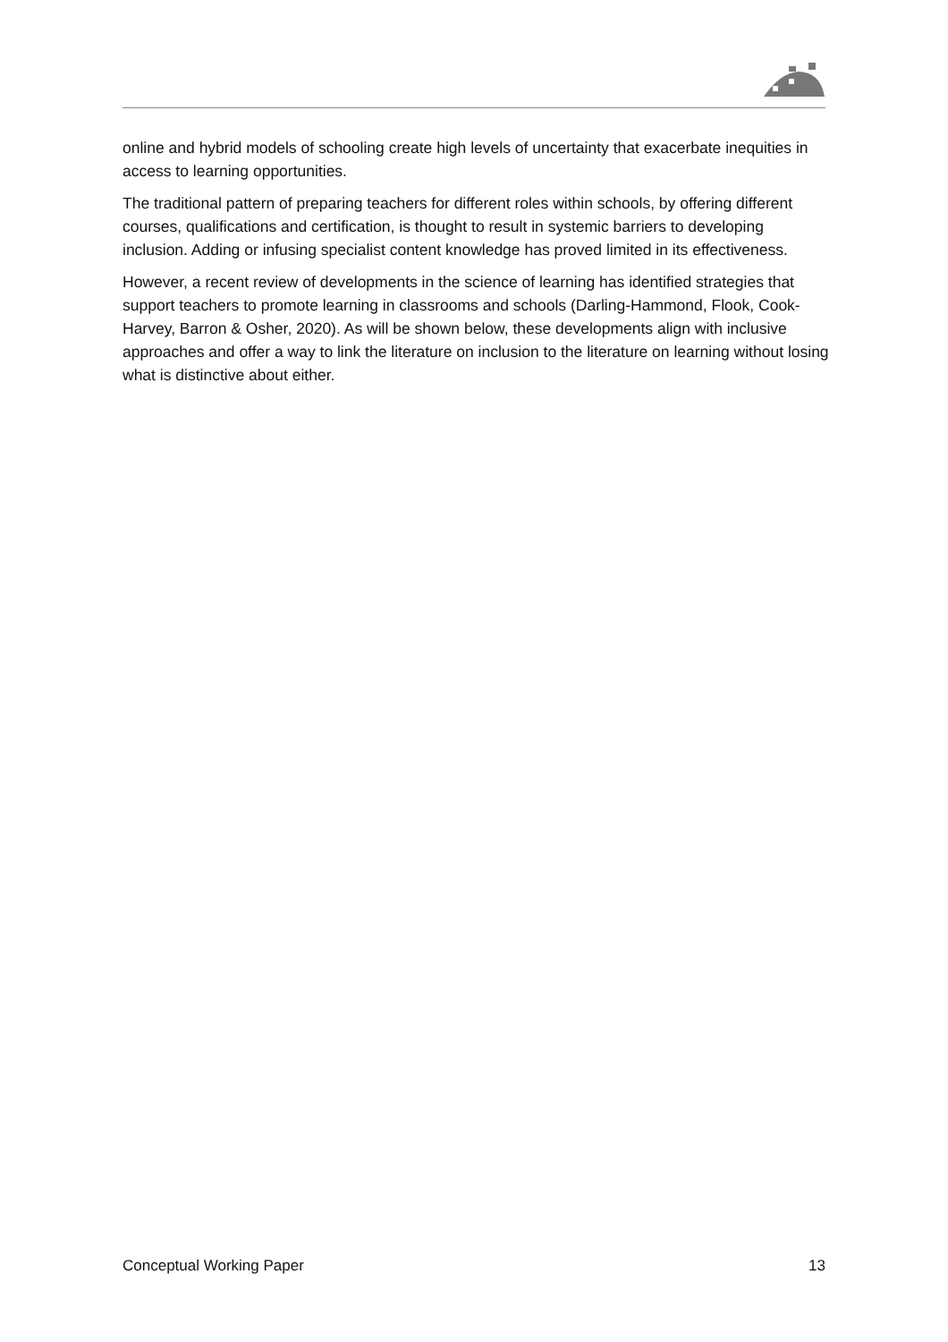online and hybrid models of schooling create high levels of uncertainty that exacerbate inequities in access to learning opportunities.
The traditional pattern of preparing teachers for different roles within schools, by offering different courses, qualifications and certification, is thought to result in systemic barriers to developing inclusion. Adding or infusing specialist content knowledge has proved limited in its effectiveness.
However, a recent review of developments in the science of learning has identified strategies that support teachers to promote learning in classrooms and schools (Darling-Hammond, Flook, Cook-Harvey, Barron & Osher, 2020). As will be shown below, these developments align with inclusive approaches and offer a way to link the literature on inclusion to the literature on learning without losing what is distinctive about either.
Conceptual Working Paper 13